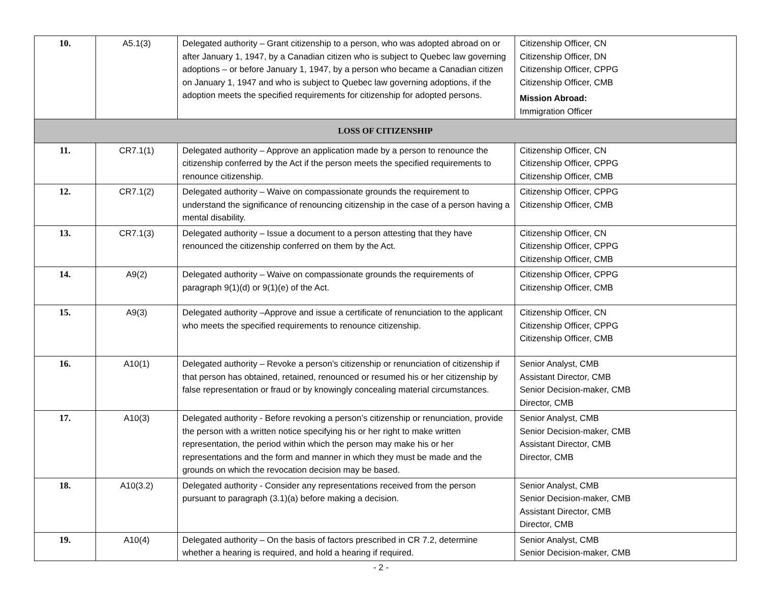| 10. | A5.1(3) | Delegated authority – Grant citizenship to a person, who was adopted abroad on or after January 1, 1947, by a Canadian citizen who is subject to Quebec law governing adoptions – or before January 1, 1947, by a person who became a Canadian citizen on January 1, 1947 and who is subject to Quebec law governing adoptions, if the adoption meets the specified requirements for citizenship for adopted persons. | Citizenship Officer, CN Citizenship Officer, DN Citizenship Officer, CPPG Citizenship Officer, CMB Mission Abroad: Immigration Officer |
| LOSS OF CITIZENSHIP | | | |
| 11. | CR7.1(1) | Delegated authority – Approve an application made by a person to renounce the citizenship conferred by the Act if the person meets the specified requirements to renounce citizenship. | Citizenship Officer, CN Citizenship Officer, CPPG Citizenship Officer, CMB |
| 12. | CR7.1(2) | Delegated authority – Waive on compassionate grounds the requirement to understand the significance of renouncing citizenship in the case of a person having a mental disability. | Citizenship Officer, CPPG Citizenship Officer, CMB |
| 13. | CR7.1(3) | Delegated authority – Issue a document to a person attesting that they have renounced the citizenship conferred on them by the Act. | Citizenship Officer, CN Citizenship Officer, CPPG Citizenship Officer, CMB |
| 14. | A9(2) | Delegated authority – Waive on compassionate grounds the requirements of paragraph 9(1)(d) or 9(1)(e) of the Act. | Citizenship Officer, CPPG Citizenship Officer, CMB |
| 15. | A9(3) | Delegated authority –Approve and issue a certificate of renunciation to the applicant who meets the specified requirements to renounce citizenship. | Citizenship Officer, CN Citizenship Officer, CPPG Citizenship Officer, CMB |
| 16. | A10(1) | Delegated authority – Revoke a person’s citizenship or renunciation of citizenship if that person has obtained, retained, renounced or resumed his or her citizenship by false representation or fraud or by knowingly concealing material circumstances. | Senior Analyst, CMB Assistant Director, CMB Senior Decision-maker, CMB Director, CMB |
| 17. | A10(3) | Delegated authority - Before revoking a person’s citizenship or renunciation, provide the person with a written notice specifying his or her right to make written representation, the period within which the person may make his or her representations and the form and manner in which they must be made and the grounds on which the revocation decision may be based. | Senior Analyst, CMB Senior Decision-maker, CMB Assistant Director, CMB Director, CMB |
| 18. | A10(3.2) | Delegated authority - Consider any representations received from the person pursuant to paragraph (3.1)(a) before making a decision. | Senior Analyst, CMB Senior Decision-maker, CMB Assistant Director, CMB Director, CMB |
| 19. | A10(4) | Delegated authority – On the basis of factors prescribed in CR 7.2, determine whether a hearing is required, and hold a hearing if required. | Senior Analyst, CMB Senior Decision-maker, CMB |
- 2 -